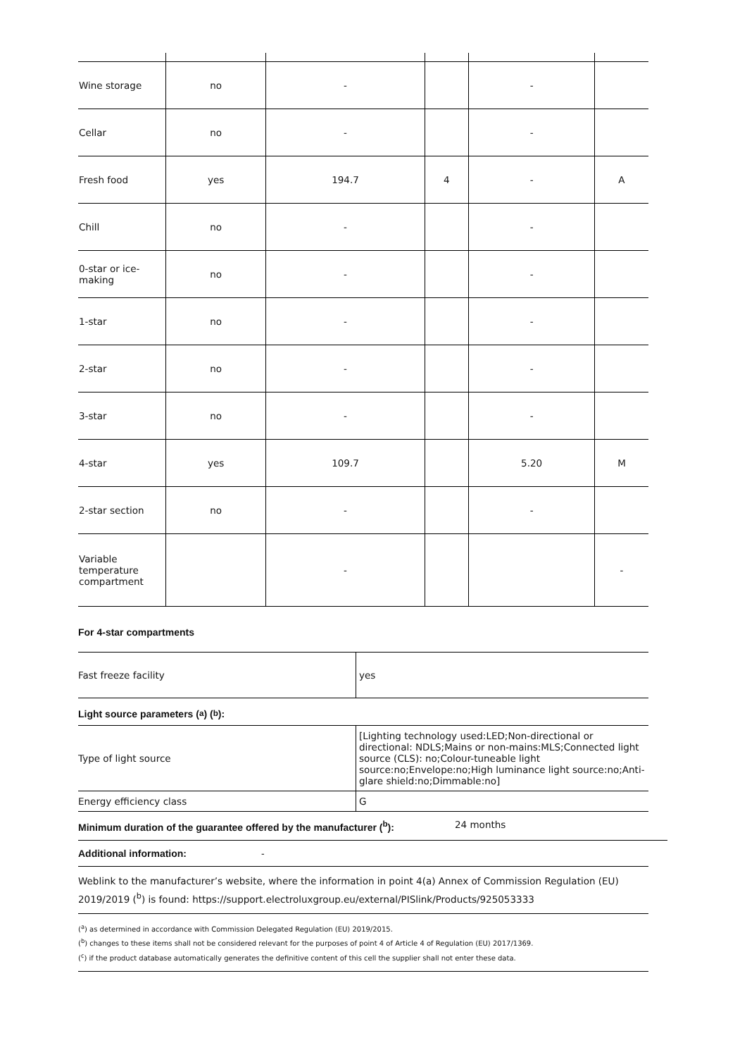| Wine storage | no | - | | - | |
| Cellar | no | - | | - | |
| Fresh food | yes | 194.7 | 4 | - | A |
| Chill | no | - | | - | |
| 0-star or ice-making | no | - | | - | |
| 1-star | no | - | | - | |
| 2-star | no | - | | - | |
| 3-star | no | - | | - | |
| 4-star | yes | 109.7 | | 5.20 | M |
| 2-star section | no | - | | - | |
| Variable temperature compartment | | - | | | - |
For 4-star compartments
| Fast freeze facility | yes |
Light source parameters (<sup>a</sup>) (<sup>b</sup>):
| Type of light source | [Lighting technology used:LED;Non-directional or directional: NDLS;Mains or non-mains:MLS;Connected light source (CLS): no;Colour-tuneable light source:no;Envelope:no;High luminance light source:no;Anti-glare shield:no;Dimmable:no] |
| Energy efficiency class | G |
Minimum duration of the guarantee offered by the manufacturer (<sup>b</sup>): 24 months
Additional information: -
Weblink to the manufacturer’s website, where the information in point 4(a) Annex of Commission Regulation (EU) 2019/2019 (<sup>b</sup>) is found: https://support.electroluxgroup.eu/external/PISlink/Products/925053333
(<sup>a</sup>) as determined in accordance with Commission Delegated Regulation (EU) 2019/2015.
(<sup>b</sup>) changes to these items shall not be considered relevant for the purposes of point 4 of Article 4 of Regulation (EU) 2017/1369.
(<sup>c</sup>) if the product database automatically generates the definitive content of this cell the supplier shall not enter these data.